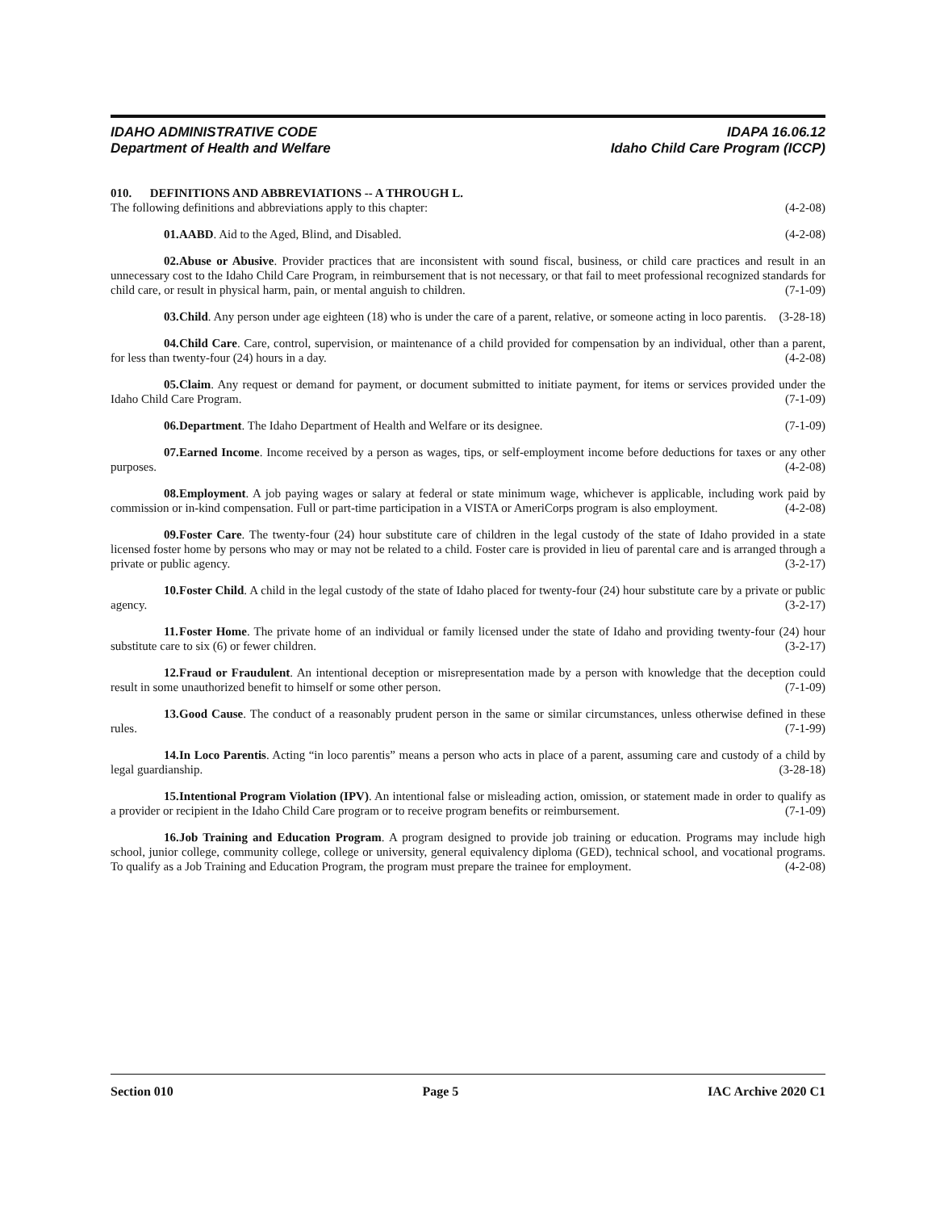IDAHO ADMINISTRATIVE CODE IDAPA 16.06.12
Department of Health and Welfare Idaho Child Care Program (ICCP)
010. DEFINITIONS AND ABBREVIATIONS -- A THROUGH L.
The following definitions and abbreviations apply to this chapter: (4-2-08)
01. AABD. Aid to the Aged, Blind, and Disabled. (4-2-08)
02. Abuse or Abusive. Provider practices that are inconsistent with sound fiscal, business, or child care practices and result in an unnecessary cost to the Idaho Child Care Program, in reimbursement that is not necessary, or that fail to meet professional recognized standards for child care, or result in physical harm, pain, or mental anguish to children. (7-1-09)
03. Child. Any person under age eighteen (18) who is under the care of a parent, relative, or someone acting in loco parentis. (3-28-18)
04. Child Care. Care, control, supervision, or maintenance of a child provided for compensation by an individual, other than a parent, for less than twenty-four (24) hours in a day. (4-2-08)
05. Claim. Any request or demand for payment, or document submitted to initiate payment, for items or services provided under the Idaho Child Care Program. (7-1-09)
06. Department. The Idaho Department of Health and Welfare or its designee. (7-1-09)
07. Earned Income. Income received by a person as wages, tips, or self-employment income before deductions for taxes or any other purposes. (4-2-08)
08. Employment. A job paying wages or salary at federal or state minimum wage, whichever is applicable, including work paid by commission or in-kind compensation. Full or part-time participation in a VISTA or AmeriCorps program is also employment. (4-2-08)
09. Foster Care. The twenty-four (24) hour substitute care of children in the legal custody of the state of Idaho provided in a state licensed foster home by persons who may or may not be related to a child. Foster care is provided in lieu of parental care and is arranged through a private or public agency. (3-2-17)
10. Foster Child. A child in the legal custody of the state of Idaho placed for twenty-four (24) hour substitute care by a private or public agency. (3-2-17)
11. Foster Home. The private home of an individual or family licensed under the state of Idaho and providing twenty-four (24) hour substitute care to six (6) or fewer children. (3-2-17)
12. Fraud or Fraudulent. An intentional deception or misrepresentation made by a person with knowledge that the deception could result in some unauthorized benefit to himself or some other person. (7-1-09)
13. Good Cause. The conduct of a reasonably prudent person in the same or similar circumstances, unless otherwise defined in these rules. (7-1-99)
14. In Loco Parentis. Acting “in loco parentis” means a person who acts in place of a parent, assuming care and custody of a child by legal guardianship. (3-28-18)
15. Intentional Program Violation (IPV). An intentional false or misleading action, omission, or statement made in order to qualify as a provider or recipient in the Idaho Child Care program or to receive program benefits or reimbursement. (7-1-09)
16. Job Training and Education Program. A program designed to provide job training or education. Programs may include high school, junior college, community college, college or university, general equivalency diploma (GED), technical school, and vocational programs. To qualify as a Job Training and Education Program, the program must prepare the trainee for employment. (4-2-08)
Section 010 Page 5 IAC Archive 2020 C1